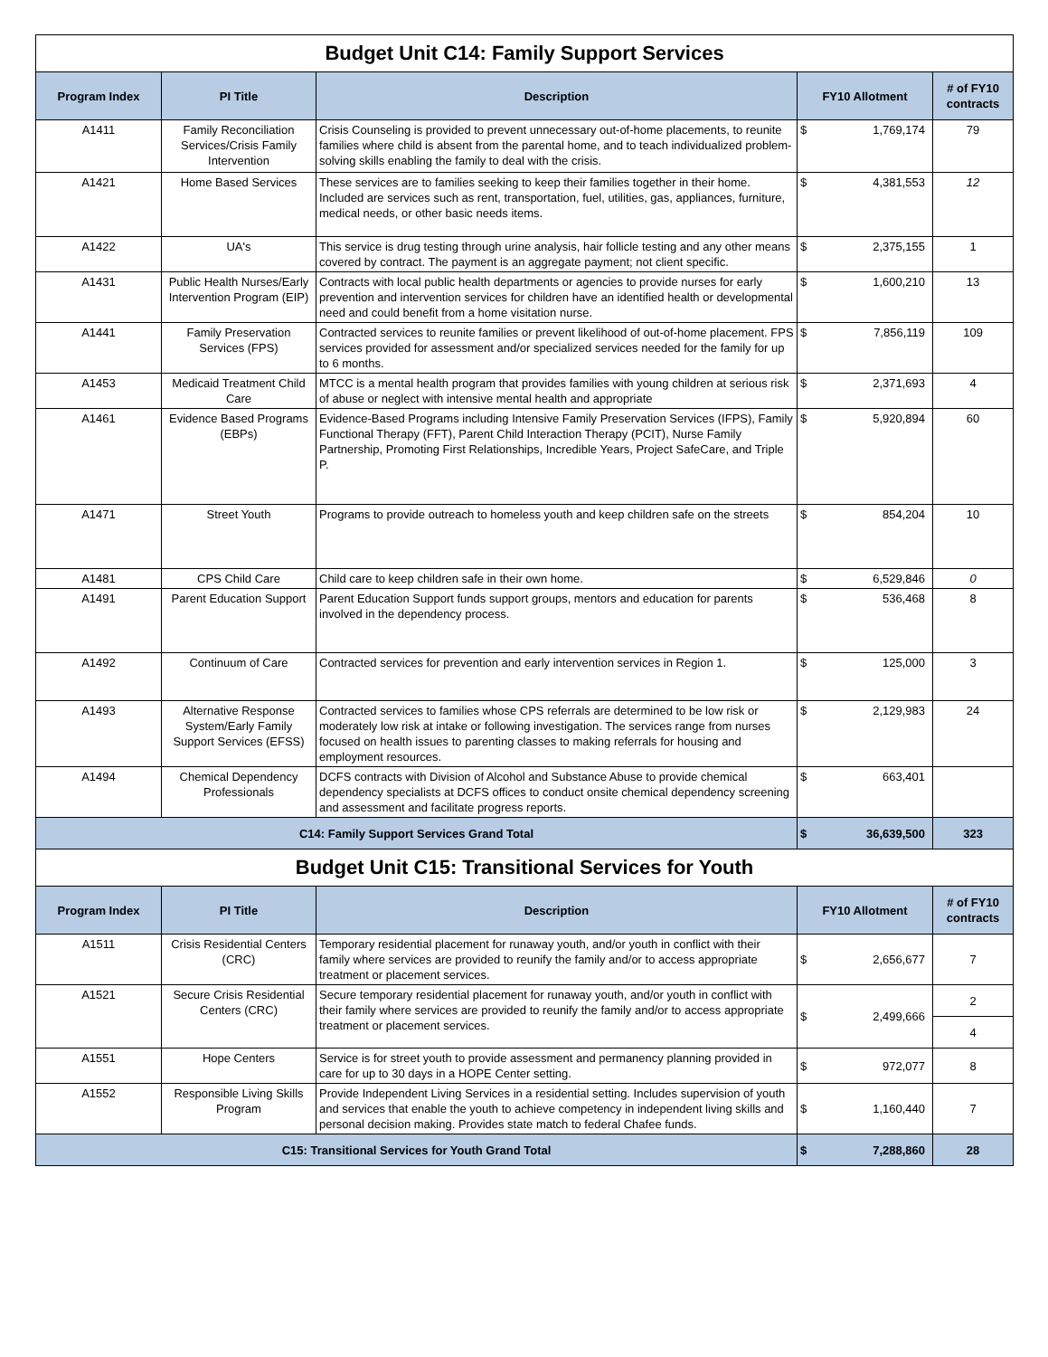| Budget Unit C14: Family Support Services | | | | | |
| Program Index | PI Title | Description | FY10 Allotment | | # of FY10 contracts |
| A1411 | Family Reconciliation Services/Crisis Family Intervention | Crisis Counseling is provided to prevent unnecessary out-of-home placements, to reunite families where child is absent from the parental home, and to teach individualized problem-solving skills enabling the family to deal with the crisis. | $ | 1,769,174 | 79 |
| A1421 | Home Based Services | These services are to families seeking to keep their families together in their home. Included are services such as rent, transportation, fuel, utilities, gas, appliances, furniture, medical needs, or other basic needs items. | $ | 4,381,553 | 12 |
| A1422 | UA's | This service is drug testing through urine analysis, hair follicle testing and any other means covered by contract. The payment is an aggregate payment; not client specific. | $ | 2,375,155 | 1 |
| A1431 | Public Health Nurses/Early Intervention Program (EIP) | Contracts with local public health departments or agencies to provide nurses for early prevention and intervention services for children have an identified health or developmental need and could benefit from a home visitation nurse. | $ | 1,600,210 | 13 |
| A1441 | Family Preservation Services (FPS) | Contracted services to reunite families or prevent likelihood of out-of-home placement. FPS services provided for assessment and/or specialized services needed for the family for up to 6 months. | $ | 7,856,119 | 109 |
| A1453 | Medicaid Treatment Child Care | MTCC is a mental health program that provides families with young children at serious risk of abuse or neglect with intensive mental health and appropriate | $ | 2,371,693 | 4 |
| A1461 | Evidence Based Programs (EBPs) | Evidence-Based Programs including Intensive Family Preservation Services (IFPS), Family Functional Therapy (FFT), Parent Child Interaction Therapy (PCIT), Nurse Family Partnership, Promoting First Relationships, Incredible Years, Project SafeCare, and Triple P. | $ | 5,920,894 | 60 |
| A1471 | Street Youth | Programs to provide outreach to homeless youth and keep children safe on the streets | $ | 854,204 | 10 |
| A1481 | CPS Child Care | Child care to keep children safe in their own home. | $ | 6,529,846 | 0 |
| A1491 | Parent Education Support | Parent Education Support funds support groups, mentors and education for parents involved in the dependency process. | $ | 536,468 | 8 |
| A1492 | Continuum of Care | Contracted services for prevention and early intervention services in Region 1. | $ | 125,000 | 3 |
| A1493 | Alternative Response System/Early Family Support Services (EFSS) | Contracted services to families whose CPS referrals are determined to be low risk or moderately low risk at intake or following investigation. The services range from nurses focused on health issues to parenting classes to making referrals for housing and employment resources. | $ | 2,129,983 | 24 |
| A1494 | Chemical Dependency Professionals | DCFS contracts with Division of Alcohol and Substance Abuse to provide chemical dependency specialists at DCFS offices to conduct onsite chemical dependency screening and assessment and facilitate progress reports. | $ | 663,401 | |
| C14: Family Support Services Grand Total | | | $ | 36,639,500 | 323 |
| Budget Unit C15: Transitional Services for Youth | | | | | |
| Program Index | PI Title | Description | FY10 Allotment | | # of FY10 contracts |
| A1511 | Crisis Residential Centers (CRC) | Temporary residential placement for runaway youth, and/or youth in conflict with their family where services are provided to reunify the family and/or to access appropriate treatment or placement services. | $ | 2,656,677 | 7 |
| A1521 | Secure Crisis Residential Centers (CRC) | Secure temporary residential placement for runaway youth, and/or youth in conflict with their family where services are provided to reunify the family and/or to access appropriate treatment or placement services. | $ | 2,499,666 | 2 |
| | | | | | 4 |
| A1551 | Hope Centers | Service is for street youth to provide assessment and permanency planning provided in care for up to 30 days in a HOPE Center setting. | $ | 972,077 | 8 |
| A1552 | Responsible Living Skills Program | Provide Independent Living Services in a residential setting. Includes supervision of youth and services that enable the youth to achieve competency in independent living skills and personal decision making. Provides state match to federal Chafee funds. | $ | 1,160,440 | 7 |
| C15: Transitional Services for Youth Grand Total | | | $ | 7,288,860 | 28 |